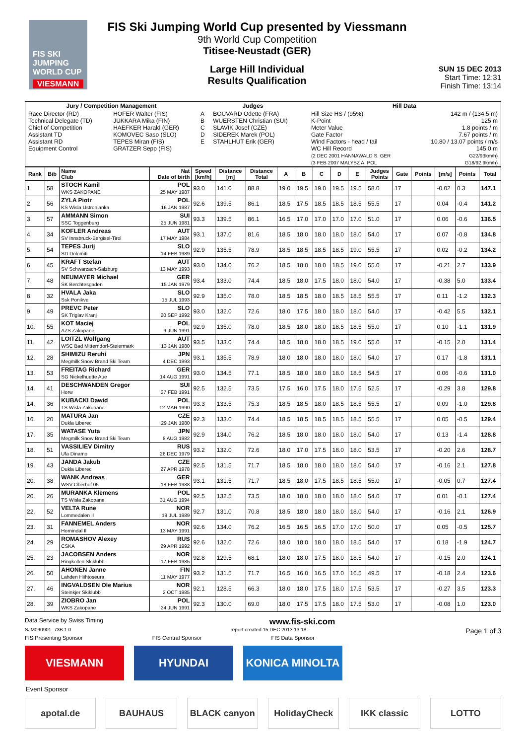FIS SKI JUMPING WORLD CUP
VIESMANN
FIS Ski Jumping World Cup presented by Viessmann
9th World Cup Competition
Titisee-Neustadt (GER)
Large Hill Individual
Results Qualification
SUN 15 DEC 2013
Start Time: 12:31
Finish Time: 13:14
| Jury / Competition Management | | Judges | | Hill Data | |
| --- | --- | --- | --- | --- | --- |
| Race Director (RD) Technical Delegate (TD) Chief of Competition Assistant TD Assistant RD Equipment Control | HOFER Walter (FIS) JUKKARA Mika (FIN) HAEFKER Harald (GER) KOMOVEC Saso (SLO) TEPES Miran (FIS) GRATZER Sepp (FIS) | A B C D E | BOUVARD Odette (FRA) WUERSTEN Christian (SUI) SLAVIK Josef (CZE) SIDEREK Marek (POL) STAHLHUT Erik (GER) | Hill Size HS / (95%) K-Point Meter Value Gate Factor Wind Factors - head / tail WC Hill Record (2 DEC 2001 HANNAWALD S. GER (3 FEB 2007 MALYSZ A. POL | 142 m / (134.5 m) 125 m 1.8 points / m 7.67 points / m 10.80 / 13.07 points / m/s 145.0 m G22/93km/h) G18/92.9km/h) |
| Rank | Bib | Name Club | Nat Date of birth | Speed [km/h] | Distance [m] | Distance Total | A | B | C | D | E | Judges Points | Gate | Points | [m/s] | Points | Total |
| --- | --- | --- | --- | --- | --- | --- | --- | --- | --- | --- | --- | --- | --- | --- | --- | --- | --- |
| 1. | 58 | STOCH Kamil WKS ZAKOPANE | POL 25 MAY 1987 | 93.0 | 141.0 | 88.8 | 19.0 | 19.5 | 19.0 | 19.5 | 19.5 | 58.0 | 17 | | -0.02 | 0.3 | 147.1 |
| 2. | 56 | ZYLA Piotr KS Wisla Ustronianka | POL 16 JAN 1987 | 92.6 | 139.5 | 86.1 | 18.5 | 17.5 | 18.5 | 18.5 | 18.5 | 55.5 | 17 | | 0.04 | -0.4 | 141.2 |
| 3. | 57 | AMMANN Simon SSC Toggenburg | SUI 25 JUN 1981 | 93.3 | 139.5 | 86.1 | 16.5 | 17.0 | 17.0 | 17.0 | 17.0 | 51.0 | 17 | | 0.06 | -0.6 | 136.5 |
| 4. | 34 | KOFLER Andreas SV Innsbruck-Bergisel-Tirol | AUT 17 MAY 1984 | 93.1 | 137.0 | 81.6 | 18.5 | 18.0 | 18.0 | 18.0 | 18.0 | 54.0 | 17 | | 0.07 | -0.8 | 134.8 |
| 5. | 54 | TEPES Jurij SD Dolomiti | SLO 14 FEB 1989 | 92.9 | 135.5 | 78.9 | 18.5 | 18.5 | 18.5 | 18.5 | 19.0 | 55.5 | 17 | | 0.02 | -0.2 | 134.2 |
| 6. | 45 | KRAFT Stefan SV Schwarzach-Salzburg | AUT 13 MAY 1993 | 93.0 | 134.0 | 76.2 | 18.5 | 18.0 | 18.0 | 18.5 | 19.0 | 55.0 | 17 | | -0.21 | 2.7 | 133.9 |
| 7. | 48 | NEUMAYER Michael SK Berchtesgaden | GER 15 JAN 1979 | 93.4 | 133.0 | 74.4 | 18.5 | 18.0 | 17.5 | 18.0 | 18.0 | 54.0 | 17 | | -0.38 | 5.0 | 133.4 |
| 8. | 32 | HVALA Jaka Ssk Ponikve | SLO 15 JUL 1993 | 92.9 | 135.0 | 78.0 | 18.5 | 18.5 | 18.0 | 18.5 | 18.5 | 55.5 | 17 | | 0.11 | -1.2 | 132.3 |
| 9. | 49 | PREVC Peter SK Triglav Kranj | SLO 20 SEP 1992 | 93.0 | 132.0 | 72.6 | 18.0 | 17.5 | 18.0 | 18.0 | 18.0 | 54.0 | 17 | | -0.42 | 5.5 | 132.1 |
| 10. | 55 | KOT Maciej AZS Zakopane | POL 9 JUN 1991 | 92.9 | 135.0 | 78.0 | 18.5 | 18.0 | 18.0 | 18.5 | 18.5 | 55.0 | 17 | | 0.10 | -1.1 | 131.9 |
| 11. | 42 | LOITZL Wolfgang WSC Bad Mitterndorf-Steiermark | AUT 13 JAN 1980 | 93.5 | 133.0 | 74.4 | 18.5 | 18.0 | 18.0 | 18.5 | 19.0 | 55.0 | 17 | | -0.15 | 2.0 | 131.4 |
| 12. | 28 | SHIMIZU Reruhi Megmilk Snow Brand Ski Team | JPN 4 DEC 1993 | 93.1 | 135.5 | 78.9 | 18.0 | 18.0 | 18.0 | 18.0 | 18.0 | 54.0 | 17 | | 0.17 | -1.8 | 131.1 |
| 13. | 53 | FREITAG Richard SG Nickelhuette Aue | GER 14 AUG 1991 | 93.0 | 134.5 | 77.1 | 18.5 | 18.0 | 18.0 | 18.0 | 18.5 | 54.5 | 17 | | 0.06 | -0.6 | 131.0 |
| 14. | 41 | DESCHWANDEN Gregor Horw | SUI 27 FEB 1991 | 92.5 | 132.5 | 73.5 | 17.5 | 16.0 | 17.5 | 18.0 | 17.5 | 52.5 | 17 | | -0.29 | 3.8 | 129.8 |
| 14. | 36 | KUBACKI Dawid TS Wisla Zakopane | POL 12 MAR 1990 | 93.3 | 133.5 | 75.3 | 18.5 | 18.5 | 18.0 | 18.5 | 18.5 | 55.5 | 17 | | 0.09 | -1.0 | 129.8 |
| 16. | 20 | MATURA Jan Dukla Liberec | CZE 29 JAN 1980 | 92.3 | 133.0 | 74.4 | 18.5 | 18.5 | 18.5 | 18.5 | 18.5 | 55.5 | 17 | | 0.05 | -0.5 | 129.4 |
| 17. | 35 | WATASE Yuta Megmilk Snow Brand Ski Team | JPN 8 AUG 1982 | 92.9 | 134.0 | 76.2 | 18.5 | 18.0 | 18.0 | 18.0 | 18.0 | 54.0 | 17 | | 0.13 | -1.4 | 128.8 |
| 18. | 51 | VASSILIEV Dimitry Ufa Dinamo | RUS 26 DEC 1979 | 93.2 | 132.0 | 72.6 | 18.0 | 17.0 | 17.5 | 18.0 | 18.0 | 53.5 | 17 | | -0.20 | 2.6 | 128.7 |
| 19. | 43 | JANDA Jakub Dukla Liberec | CZE 27 APR 1978 | 92.5 | 131.5 | 71.7 | 18.5 | 18.0 | 18.0 | 18.0 | 18.0 | 54.0 | 17 | | -0.16 | 2.1 | 127.8 |
| 20. | 38 | WANK Andreas WSV Oberhof 05 | GER 18 FEB 1988 | 93.1 | 131.5 | 71.7 | 18.5 | 18.0 | 17.5 | 18.5 | 18.5 | 55.0 | 17 | | -0.05 | 0.7 | 127.4 |
| 20. | 26 | MURANKA Klemens TS Wisla Zakopane | POL 31 AUG 1994 | 92.5 | 132.5 | 73.5 | 18.0 | 18.0 | 18.0 | 18.0 | 18.0 | 54.0 | 17 | | 0.01 | -0.1 | 127.4 |
| 22. | 52 | VELTA Rune Lommedalen Il | NOR 19 JUL 1989 | 92.7 | 131.0 | 70.8 | 18.5 | 18.0 | 18.0 | 18.0 | 18.0 | 54.0 | 17 | | -0.16 | 2.1 | 126.9 |
| 23. | 31 | FANNEMEL Anders Hornindal Il | NOR 13 MAY 1991 | 92.6 | 134.0 | 76.2 | 16.5 | 16.5 | 16.5 | 17.0 | 17.0 | 50.0 | 17 | | 0.05 | -0.5 | 125.7 |
| 24. | 29 | ROMASHOV Alexey CSKA | RUS 29 APR 1992 | 92.6 | 132.0 | 72.6 | 18.0 | 18.0 | 18.0 | 18.0 | 18.5 | 54.0 | 17 | | 0.18 | -1.9 | 124.7 |
| 25. | 23 | JACOBSEN Anders Ringkollen Skiklubb | NOR 17 FEB 1985 | 92.8 | 129.5 | 68.1 | 18.0 | 18.0 | 17.5 | 18.0 | 18.5 | 54.0 | 17 | | -0.15 | 2.0 | 124.1 |
| 26. | 50 | AHONEN Janne Lahden Hiihtoseura | FIN 11 MAY 1977 | 93.2 | 131.5 | 71.7 | 16.5 | 16.0 | 16.5 | 17.0 | 16.5 | 49.5 | 17 | | -0.18 | 2.4 | 123.6 |
| 27. | 46 | INGVALDSEN Ole Marius Steinkjer Skiklubb | NOR 2 OCT 1985 | 92.1 | 128.5 | 66.3 | 18.0 | 18.0 | 17.5 | 18.0 | 17.5 | 53.5 | 17 | | -0.27 | 3.5 | 123.3 |
| 28. | 39 | ZIOBRO Jan WKS Zakopane | POL 24 JUN 1991 | 92.3 | 130.0 | 69.0 | 18.0 | 17.5 | 17.5 | 18.0 | 17.5 | 53.0 | 17 | | -0.08 | 1.0 | 123.0 |
Data Service by Swiss Timing www.fis-ski.com
SJM090901_73B 1.0 report created 15 DEC 2013 13:18 Page 1 of 3
FIS Presenting Sponsor FIS Central Sponsor FIS Data Sponsor
VIESMANN HYUNDAI KONICA MINOLTA
Event Sponsor
apotal.de BAUHAUS BLACK canyon HolidayCheck IKK classic LOTTO